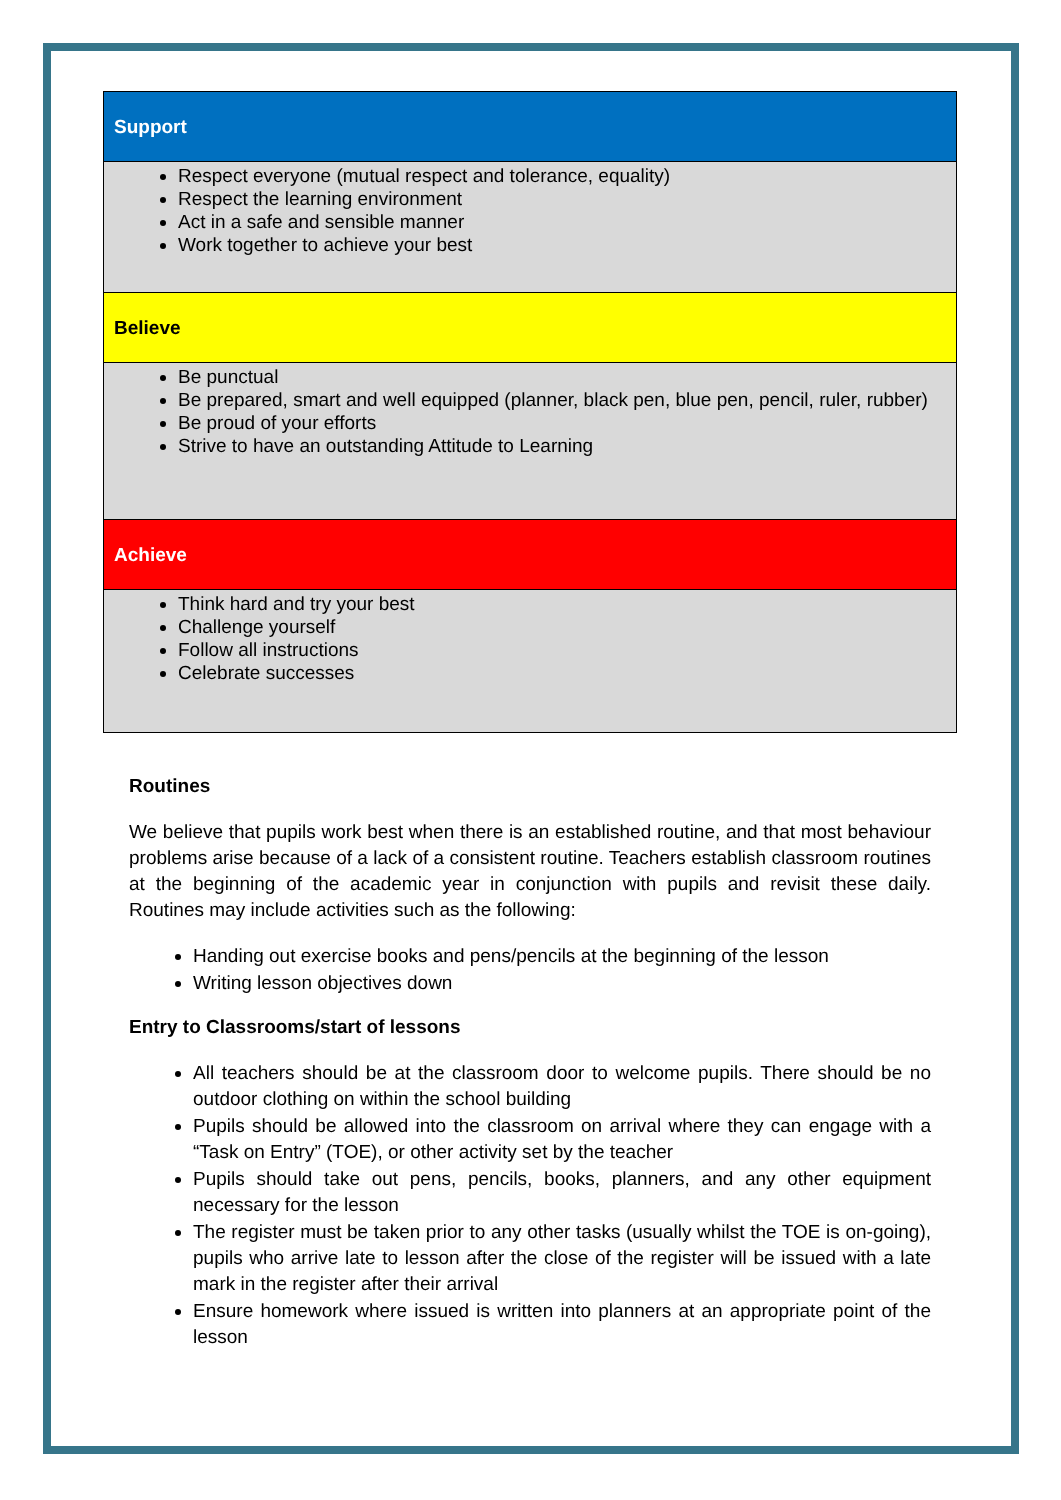| Support |
| Respect everyone (mutual respect and tolerance, equality) Respect the learning environment Act in a safe and sensible manner Work together to achieve your best |
| Believe |
| Be punctual Be prepared, smart and well equipped (planner, black pen, blue pen, pencil, ruler, rubber) Be proud of your efforts Strive to have an outstanding Attitude to Learning |
| Achieve |
| Think hard and try your best Challenge yourself Follow all instructions Celebrate successes |
Routines
We believe that pupils work best when there is an established routine, and that most behaviour problems arise because of a lack of a consistent routine. Teachers establish classroom routines at the beginning of the academic year in conjunction with pupils and revisit these daily. Routines may include activities such as the following:
Handing out exercise books and pens/pencils at the beginning of the lesson
Writing lesson objectives down
Entry to Classrooms/start of lessons
All teachers should be at the classroom door to welcome pupils. There should be no outdoor clothing on within the school building
Pupils should be allowed into the classroom on arrival where they can engage with a “Task on Entry” (TOE), or other activity set by the teacher
Pupils should take out pens, pencils, books, planners, and any other equipment necessary for the lesson
The register must be taken prior to any other tasks (usually whilst the TOE is on-going), pupils who arrive late to lesson after the close of the register will be issued with a late mark in the register after their arrival
Ensure homework where issued is written into planners at an appropriate point of the lesson